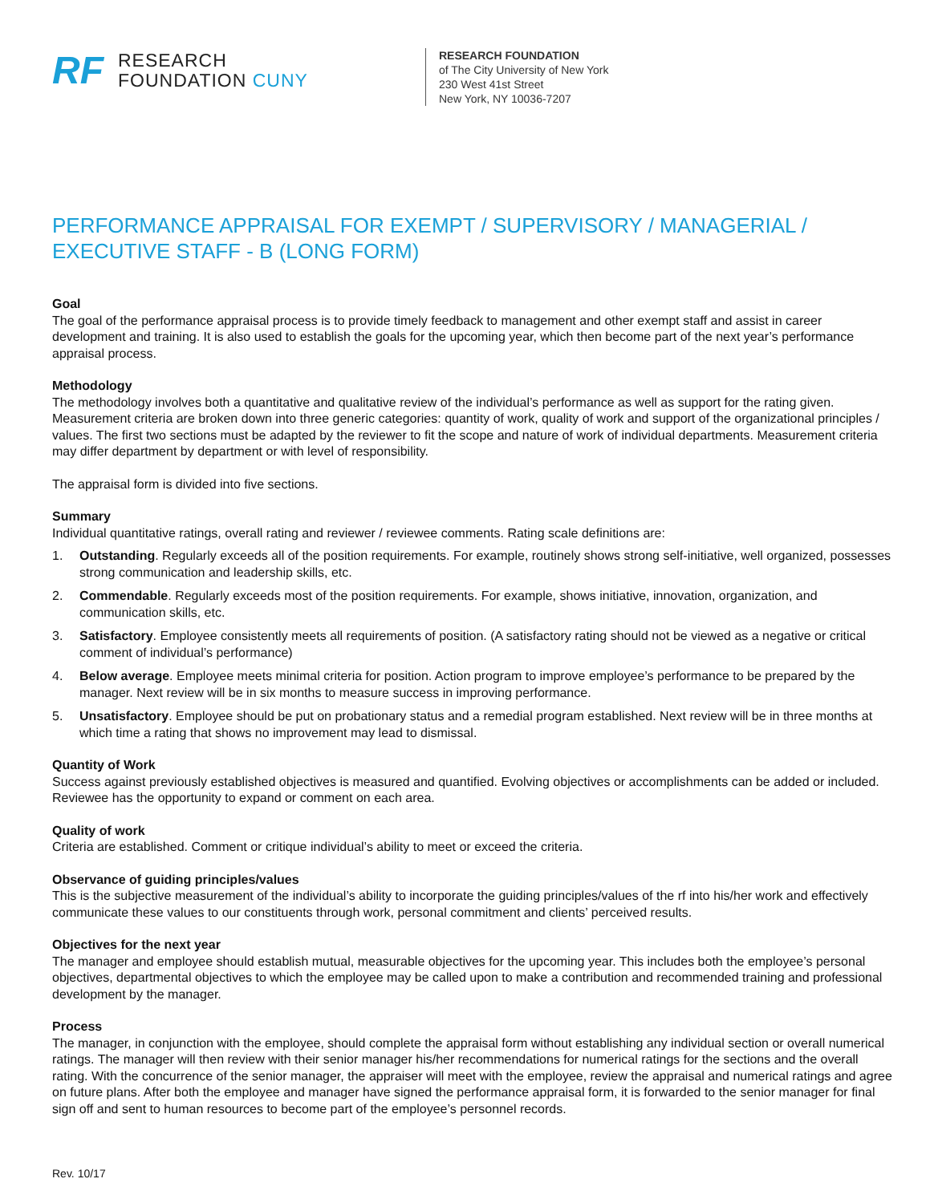RF
RESEARCH
FOUNDATION CUNY
RESEARCH FOUNDATION
of The City University of New York
230 West 41st Street
New York, NY 10036-7207
PERFORMANCE APPRAISAL FOR EXEMPT / SUPERVISORY / MANAGERIAL / EXECUTIVE STAFF - B (LONG FORM)
Goal
The goal of the performance appraisal process is to provide timely feedback to management and other exempt staff and assist in career development and training. It is also used to establish the goals for the upcoming year, which then become part of the next year’s performance appraisal process.
Methodology
The methodology involves both a quantitative and qualitative review of the individual’s performance as well as support for the rating given. Measurement criteria are broken down into three generic categories: quantity of work, quality of work and support of the organizational principles / values. The first two sections must be adapted by the reviewer to fit the scope and nature of work of individual departments. Measurement criteria may differ department by department or with level of responsibility.
The appraisal form is divided into five sections.
Summary
Individual quantitative ratings, overall rating and reviewer / reviewee comments. Rating scale definitions are:
1. Outstanding. Regularly exceeds all of the position requirements. For example, routinely shows strong self-initiative, well organized, possesses strong communication and leadership skills, etc.
2. Commendable. Regularly exceeds most of the position requirements. For example, shows initiative, innovation, organization, and communication skills, etc.
3. Satisfactory. Employee consistently meets all requirements of position. (A satisfactory rating should not be viewed as a negative or critical comment of individual’s performance)
4. Below average. Employee meets minimal criteria for position. Action program to improve employee’s performance to be prepared by the manager. Next review will be in six months to measure success in improving performance.
5. Unsatisfactory. Employee should be put on probationary status and a remedial program established. Next review will be in three months at which time a rating that shows no improvement may lead to dismissal.
Quantity of Work
Success against previously established objectives is measured and quantified. Evolving objectives or accomplishments can be added or included. Reviewee has the opportunity to expand or comment on each area.
Quality of work
Criteria are established. Comment or critique individual’s ability to meet or exceed the criteria.
Observance of guiding principles/values
This is the subjective measurement of the individual’s ability to incorporate the guiding principles/values of the rf into his/her work and effectively communicate these values to our constituents through work, personal commitment and clients’ perceived results.
Objectives for the next year
The manager and employee should establish mutual, measurable objectives for the upcoming year. This includes both the employee’s personal objectives, departmental objectives to which the employee may be called upon to make a contribution and recommended training and professional development by the manager.
Process
The manager, in conjunction with the employee, should complete the appraisal form without establishing any individual section or overall numerical ratings. The manager will then review with their senior manager his/her recommendations for numerical ratings for the sections and the overall rating. With the concurrence of the senior manager, the appraiser will meet with the employee, review the appraisal and numerical ratings and agree on future plans. After both the employee and manager have signed the performance appraisal form, it is forwarded to the senior manager for final sign off and sent to human resources to become part of the employee’s personnel records.
Rev. 10/17